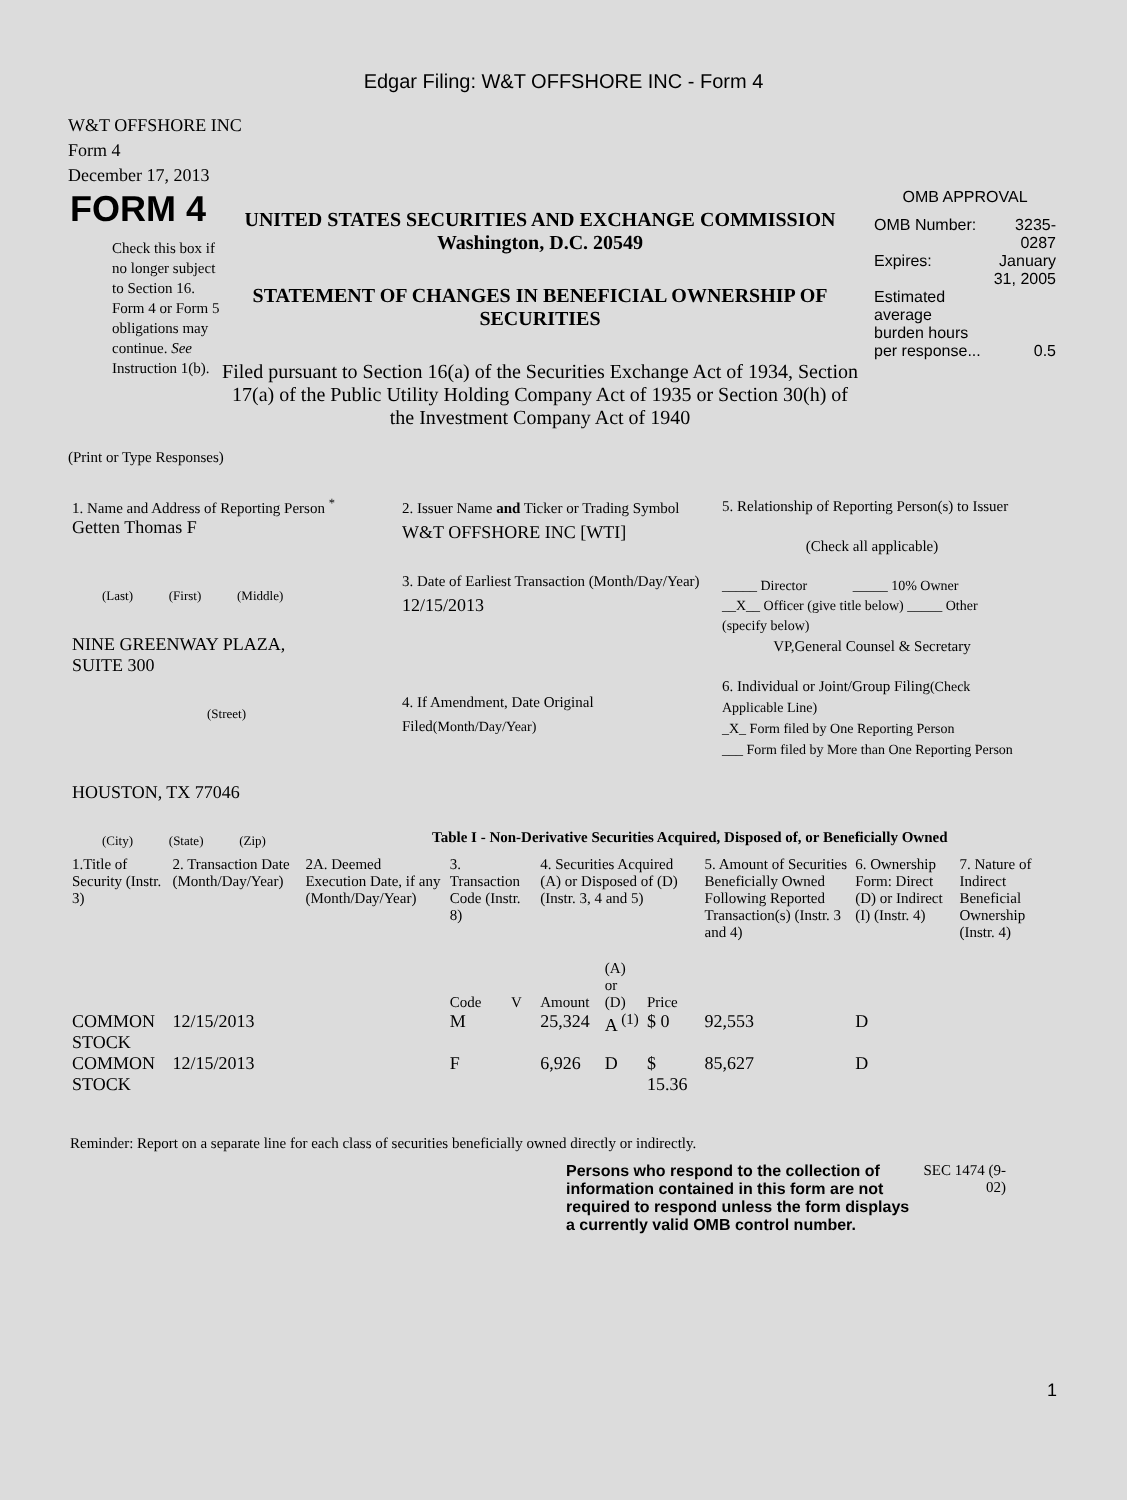Edgar Filing: W&T OFFSHORE INC - Form 4
W&T OFFSHORE INC
Form 4
December 17, 2013
FORM 4
Check this box if no longer subject to Section 16. Form 4 or Form 5 obligations may continue. See Instruction 1(b).
UNITED STATES SECURITIES AND EXCHANGE COMMISSION
Washington, D.C. 20549
STATEMENT OF CHANGES IN BENEFICIAL OWNERSHIP OF SECURITIES
Filed pursuant to Section 16(a) of the Securities Exchange Act of 1934, Section 17(a) of the Public Utility Holding Company Act of 1935 or Section 30(h) of the Investment Company Act of 1940
OMB APPROVAL
| OMB Number: | 3235-0287 |
| Expires: | January 31, 2005 |
| Estimated average burden hours per response... | 0.5 |
(Print or Type Responses)
1. Name and Address of Reporting Person <sup>*</sup>
Getten Thomas F
(Last) (First) (Middle)
NINE GREENWAY PLAZA,
SUITE 300
(Street)
HOUSTON, TX 77046
(City) (State) (Zip)
2. Issuer Name and Ticker or Trading Symbol
W&T OFFSHORE INC [WTI]
3. Date of Earliest Transaction (Month/Day/Year)
12/15/2013
4. If Amendment, Date Original Filed(Month/Day/Year)
5. Relationship of Reporting Person(s) to Issuer
(Check all applicable)
_____ Director _____ 10% Owner
__X__ Officer (give title below) _____ Other (specify below)
VP,General Counsel & Secretary
6. Individual or Joint/Group Filing(Check Applicable Line)
_X_ Form filed by One Reporting Person
___ Form filed by More than One Reporting Person
Table I - Non-Derivative Securities Acquired, Disposed of, or Beneficially Owned
| 1.Title of Security (Instr. 3) | 2. Transaction Date (Month/Day/Year) | 2A. Deemed Execution Date, if any (Month/Day/Year) | 3. Transaction Code (Instr. 8) | | 4. Securities Acquired (A) or Disposed of (D) (Instr. 3, 4 and 5) | | | 5. Amount of Securities Beneficially Owned Following Reported Transaction(s) (Instr. 3 and 4) | 6. Ownership Form: Direct (D) or Indirect (I) (Instr. 4) | 7. Nature of Indirect Beneficial Ownership (Instr. 4) |
| --- | --- | --- | --- | --- | --- | --- | --- | --- | --- | --- |
| | | | Code | V | Amount | (A) or (D) | Price | | | |
| COMMON STOCK | 12/15/2013 | | M | | 25,324 | A <sup>(1)</sup> | $ 0 | 92,553 | D | |
| COMMON STOCK | 12/15/2013 | | F | | 6,926 | D | $ 15.36 | 85,627 | D | |
Reminder: Report on a separate line for each class of securities beneficially owned directly or indirectly.
Persons who respond to the collection of information contained in this form are not required to respond unless the form displays a currently valid OMB control number.
SEC 1474 (9-02)
1